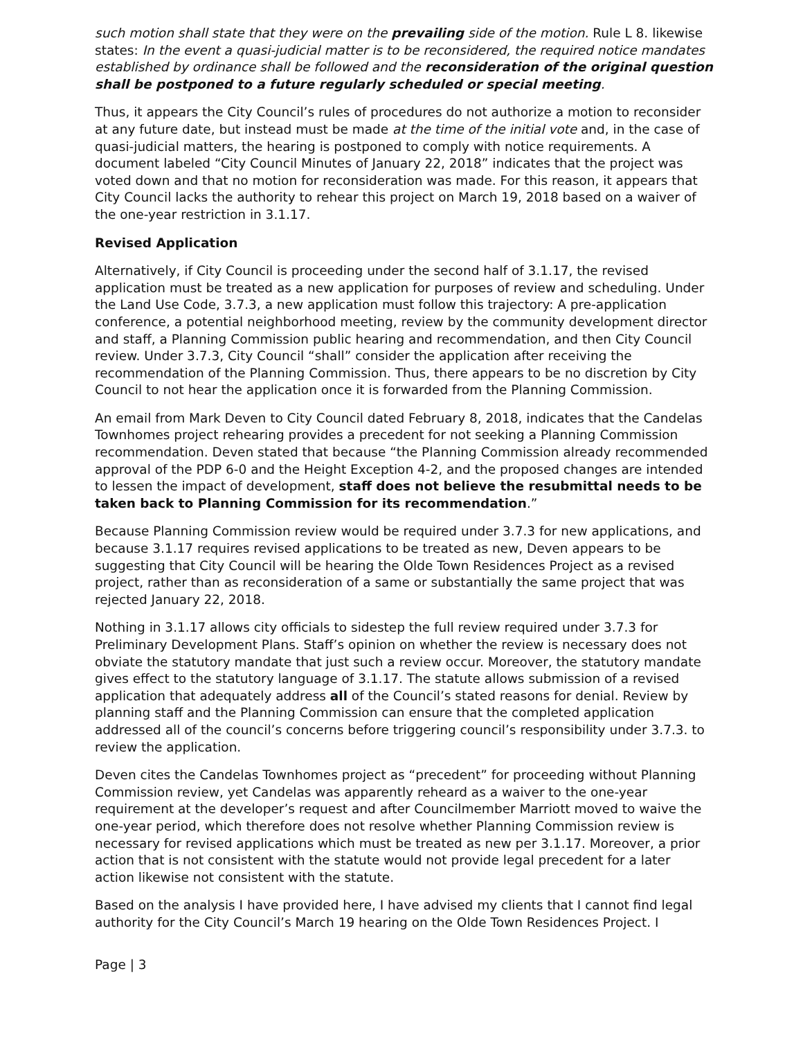such motion shall state that they were on the prevailing side of the motion. Rule L 8. likewise states: In the event a quasi-judicial matter is to be reconsidered, the required notice mandates established by ordinance shall be followed and the reconsideration of the original question shall be postponed to a future regularly scheduled or special meeting.
Thus, it appears the City Council’s rules of procedures do not authorize a motion to reconsider at any future date, but instead must be made at the time of the initial vote and, in the case of quasi-judicial matters, the hearing is postponed to comply with notice requirements. A document labeled “City Council Minutes of January 22, 2018” indicates that the project was voted down and that no motion for reconsideration was made. For this reason, it appears that City Council lacks the authority to rehear this project on March 19, 2018 based on a waiver of the one-year restriction in 3.1.17.
Revised Application
Alternatively, if City Council is proceeding under the second half of 3.1.17, the revised application must be treated as a new application for purposes of review and scheduling. Under the Land Use Code, 3.7.3, a new application must follow this trajectory: A pre-application conference, a potential neighborhood meeting, review by the community development director and staff, a Planning Commission public hearing and recommendation, and then City Council review. Under 3.7.3, City Council “shall” consider the application after receiving the recommendation of the Planning Commission. Thus, there appears to be no discretion by City Council to not hear the application once it is forwarded from the Planning Commission.
An email from Mark Deven to City Council dated February 8, 2018, indicates that the Candelas Townhomes project rehearing provides a precedent for not seeking a Planning Commission recommendation. Deven stated that because “the Planning Commission already recommended approval of the PDP 6-0 and the Height Exception 4-2, and the proposed changes are intended to lessen the impact of development, staff does not believe the resubmittal needs to be taken back to Planning Commission for its recommendation.”
Because Planning Commission review would be required under 3.7.3 for new applications, and because 3.1.17 requires revised applications to be treated as new, Deven appears to be suggesting that City Council will be hearing the Olde Town Residences Project as a revised project, rather than as reconsideration of a same or substantially the same project that was rejected January 22, 2018.
Nothing in 3.1.17 allows city officials to sidestep the full review required under 3.7.3 for Preliminary Development Plans. Staff’s opinion on whether the review is necessary does not obviate the statutory mandate that just such a review occur. Moreover, the statutory mandate gives effect to the statutory language of 3.1.17. The statute allows submission of a revised application that adequately address all of the Council’s stated reasons for denial. Review by planning staff and the Planning Commission can ensure that the completed application addressed all of the council’s concerns before triggering council’s responsibility under 3.7.3. to review the application.
Deven cites the Candelas Townhomes project as “precedent” for proceeding without Planning Commission review, yet Candelas was apparently reheard as a waiver to the one-year requirement at the developer’s request and after Councilmember Marriott moved to waive the one-year period, which therefore does not resolve whether Planning Commission review is necessary for revised applications which must be treated as new per 3.1.17. Moreover, a prior action that is not consistent with the statute would not provide legal precedent for a later action likewise not consistent with the statute.
Based on the analysis I have provided here, I have advised my clients that I cannot find legal authority for the City Council’s March 19 hearing on the Olde Town Residences Project. I
Page | 3